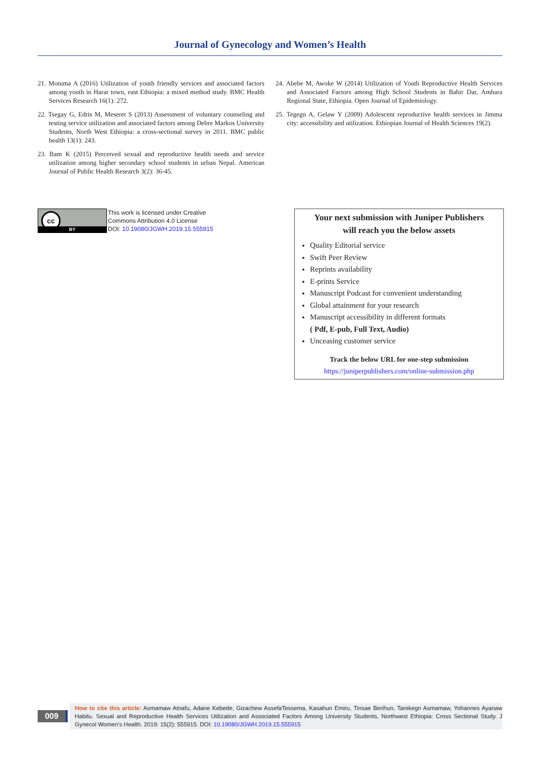Journal of Gynecology and Women’s Health
21. Motuma A (2016) Utilization of youth friendly services and associated factors among youth in Harar town, east Ethiopia: a mixed method study. BMC Health Services Research 16(1): 272.
22. Tsegay G, Edris M, Meseret S (2013) Assessment of voluntary counseling and testing service utilization and associated factors among Debre Markos University Students, North West Ethiopia: a cross-sectional survey in 2011. BMC public health 13(1): 243.
23. Bam K (2015) Perceived sexual and reproductive health needs and service utilization among higher secondary school students in urban Nepal. American Journal of Public Health Research 3(2): 36-45.
24. Abebe M, Awoke W (2014) Utilization of Youth Reproductive Health Services and Associated Factors among High School Students in Bahir Dar, Amhara Regional State, Ethiopia. Open Journal of Epidemiology.
25. Tegegn A, Gelaw Y (2009) Adolescent reproductive health services in Jimma city: accessibility and utilization. Ethiopian Journal of Health Sciences 19(2).
cc
BY
This work is licensed under Creative
Commons Attribution 4.0 License
DOI: 10.19080/JGWH.2019.15.555915
Your next submission with Juniper Publishers
will reach you the below assets
Quality Editorial service
Swift Peer Review
Reprints availability
E-prints Service
Manuscript Podcast for convenient understanding
Global attainment for your research
Manuscript accessibility in different formats
( Pdf, E-pub, Full Text, Audio)
Unceasing customer service
Track the below URL for one-step submission
https://juniperpublishers.com/online-submission.php
009
How to cite this article: Asmamaw Atnafu, Adane Kebede, Gizachew AssefaTessema, Kasahun Emiru, Tinsae Berihun, Tarekegn Asmamaw, Yohannes Ayanaw Habitu. Sexual and Reproductive Health Services Utilization and Associated Factors Among University Students, Northwest Ethiopia: Cross Sectional Study. J Gynecol Women’s Health. 2019: 15(2): 555915. DOI: 10.19080/JGWH.2019.15.555915